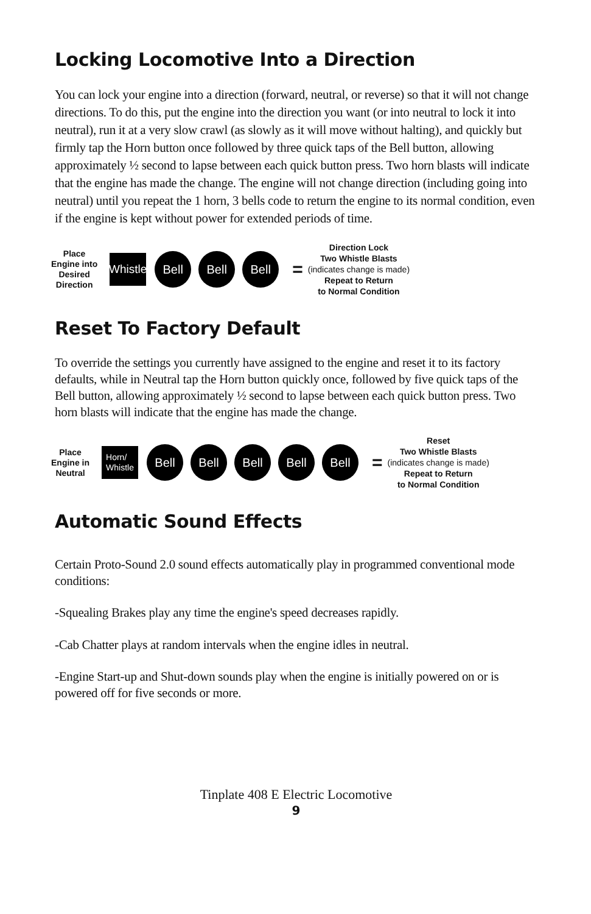Locking Locomotive Into a Direction
You can lock your engine into a direction (forward, neutral, or reverse) so that it will not change directions. To do this, put the engine into the direction you want (or into neutral to lock it into neutral), run it at a very slow crawl (as slowly as it will move without halting), and quickly but firmly tap the Horn button once followed by three quick taps of the Bell button, allowing approximately ½ second to lapse between each quick button press. Two horn blasts will indicate that the engine has made the change. The engine will not change direction (including going into neutral) until you repeat the 1 horn, 3 bells code to return the engine to its normal condition, even if the engine is kept without power for extended periods of time.
Place
Engine into
Desired
Direction
Whistle
Bell Bell Bell
=
Direction Lock
Two Whistle Blasts
(indicates change is made)
Repeat to Return
to Normal Condition
Reset To Factory Default
To override the settings you currently have assigned to the engine and reset it to its factory defaults, while in Neutral tap the Horn button quickly once, followed by five quick taps of the Bell button, allowing approximately ½ second to lapse between each quick button press. Two horn blasts will indicate that the engine has made the change.
Place
Engine in
Neutral
Horn/
Whistle
Bell Bell Bell Bell Bell
=
Reset
Two Whistle Blasts
(indicates change is made)
Repeat to Return
to Normal Condition
Automatic Sound Effects
Certain Proto-Sound 2.0 sound effects automatically play in programmed conventional mode conditions:
-Squealing Brakes play any time the engine's speed decreases rapidly.
-Cab Chatter plays at random intervals when the engine idles in neutral.
-Engine Start-up and Shut-down sounds play when the engine is initially powered on or is powered off for five seconds or more.
Tinplate 408 E Electric Locomotive
9